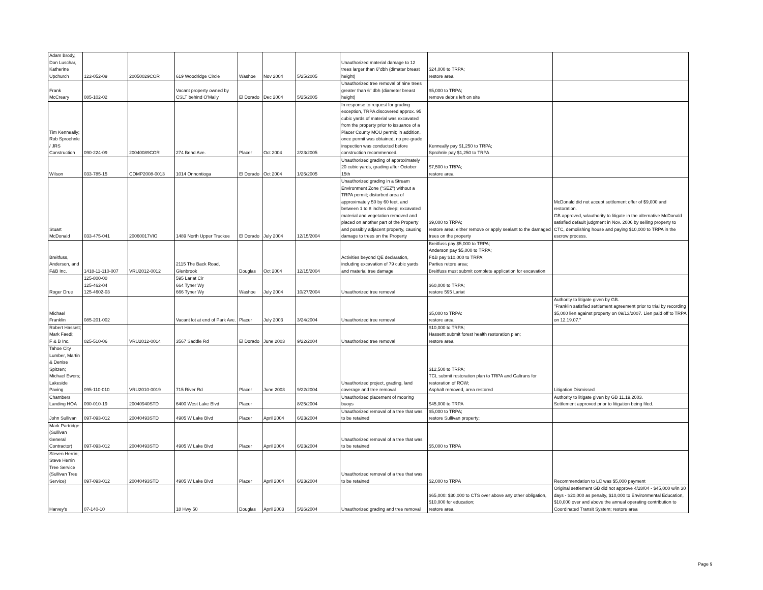| Adam Brody, Don Luschar, Katherine Upchurch | 122-052-09 | 20050029COR | 619 Woodridge Circle | Washoe | Nov 2004 | 5/25/2005 | Unauthorized material damage to 12 trees larger than 6"dbh (dimater breast height) | $24,000 to TRPA; restore area | |
| Frank McCreary | 085-102-02 | | Vacant property owned by CSLT behind O'Mally | El Dorado | Dec 2004 | 5/25/2005 | Unauthorized tree removal of nine trees greater than 6" dbh (diameter breast height) | $5,000 to TRPA; remove debris left on site | |
| Tim Kenneally; Rob Sproehnle / JRS Construction | 090-224-09 | 20040089COR | 274 Bend Ave. | Placer | Oct 2004 | 2/23/2005 | In response to request for grading exception, TRPA discovered approx. 95 cubic yards of material was excavated from the property prior to issuance of a Placer County MOU permit; in addition, once permit was obtained, no pre-grade inspection was conducted before construction recommenced. | Kenneally pay $1,250 to TRPA; Sprohnle pay $1,250 to TRPA | |
| Wilson | 033-785-15 | COMP2008-0013 | 1014 Onnontioga | El Dorado | Oct 2004 | 1/26/2005 | Unauthorized grading of approximately 20 cubic yards, grading after October 15th | $7,500 to TRPA; restore area | |
| Stuart McDonald | 033-475-041 | 20060017VIO | 1489 North Upper Truckee | El Dorado | July 2004 | 12/15/2004 | Unauthorized grading in a Stream Environment Zone ("SEZ") without a TRPA permit; disturbed area of approximately 50 by 60 feet, and between 1 to 8 inches deep; excavated material and vegetation removed and placed on another part of the Property and possibly adjacent property, causing damage to trees on the Property | $9,000 to TRPA; restore area: either remove or apply sealant to the damaged trees on the property | McDonald did not accept settlement offer of $9,000 and restoration. GB approved, w/authority to litigate in the alternative McDonald satisfied default judgment in Nov. 2006 by selling property to CTC, demolishing house and paying $10,000 to TRPA in the escrow process. |
| Breitfuss, Anderson, and F&B Inc. | 1418-11-110-007 | VRU2012-0012 | 2115 The Back Road, Glenbrook | Douglas | Oct 2004 | 12/15/2004 | Activities beyond QE declaration, including excavation of 79 cubic yards and material tree damage | Breitfuss pay $5,000 to TRPA; Anderson pay $5,000 to TRPA; F&B pay $10,000 to TRPA; Parties retore area; Breitfuss must submit complete application for excavation | |
| Roger Drue | 125-800-00 125-462-04 125-4602-03 | | 595 Lariat Cir 664 Tyner Wy 666 Tyner Wy | Washoe | July 2004 | 10/27/2004 | Unauthorized tree removal | $60,000 to TRPA; restore 595 Lariat | |
| Michael Franklin | 085-201-002 | | Vacant lot at end of Park Ave. | Placer | July 2003 | 3/24/2004 | Unauthorized tree removal | $5,000 to TRPA: restore area | Authority to litigate given by GB. "Franklin satisfied settlement agreement prior to trial by recording $5,000 lien against property on 09/13/2007. Lien paid off to TRPA on 12.19.07." |
| Robert Hassett; Mark Faedi; F & B Inc. | 025-510-06 | VRU2012-0014 | 3567 Saddle Rd | El Dorado | June 2003 | 9/22/2004 | Unauthorized tree removal | $10,000 to TRPA; Hassettt submit forest health restoration plan; restore area | |
| Tahoe City Lumber, Martin & Denise Spitzen; Michael Ewers; Lakeside Paving | 095-110-010 | VRU2010-0019 | 715 River Rd | Placer | June 2003 | 9/22/2004 | Unauthorized project, grading, land coverage and tree removal | $12,500 to TRPA; TCL submit restoration plan to TRPA and Caltrans for restoration of ROW; Asphalt removed, area restored | Litigation Dismissed |
| Chambers Landing HOA | 090-010-19 | 20040940STD | 6400 West Lake Blvd | Placer | | 8/25/2004 | Unauthorized placement of mooring buoys | $45,000 to TRPA | Authority to litigate given by GB 11.19.2003. Settlement approved prior to litigation being filed. |
| John Sullivan | 097-093-012 | 20040493STD | 4905 W Lake Blvd | Placer | April 2004 | 6/23/2004 | Unauthorized removal of a tree that was to be retained | $5,000 to TRPA; restore Sullivan property; | |
| Mark Partridge (Sullivan General Contractor) | 097-093-012 | 20040493STD | 4905 W Lake Blvd | Placer | April 2004 | 6/23/2004 | Unauthorized removal of a tree that was to be retained | $5,000 to TRPA | |
| Steven Herrin; Steve Herrin Tree Service (Sullivan Tree Service) | 097-093-012 | 20040493STD | 4905 W Lake Blvd | Placer | April 2004 | 6/23/2004 | Unauthorized removal of a tree that was to be retained | $2,000 to TRPA | Recommendation to LC was $5,000 payment |
| Harvey's | 07-140-10 | | 18 Hwy 50 | Douglas | April 2003 | 5/26/2004 | Unauthorized grading and tree removal | $65,000: $30,000 to CTS over above any other obligation, $10,000 for education; restore area | Original settlement GB did not approve 4/28/04 - $45,000 w/in 30 days - $20,000 as penalty, $10,000 to Environmental Education, $10,000 over and above the annual operating contribution to Coordinated Transit System; restore area |
Page 9